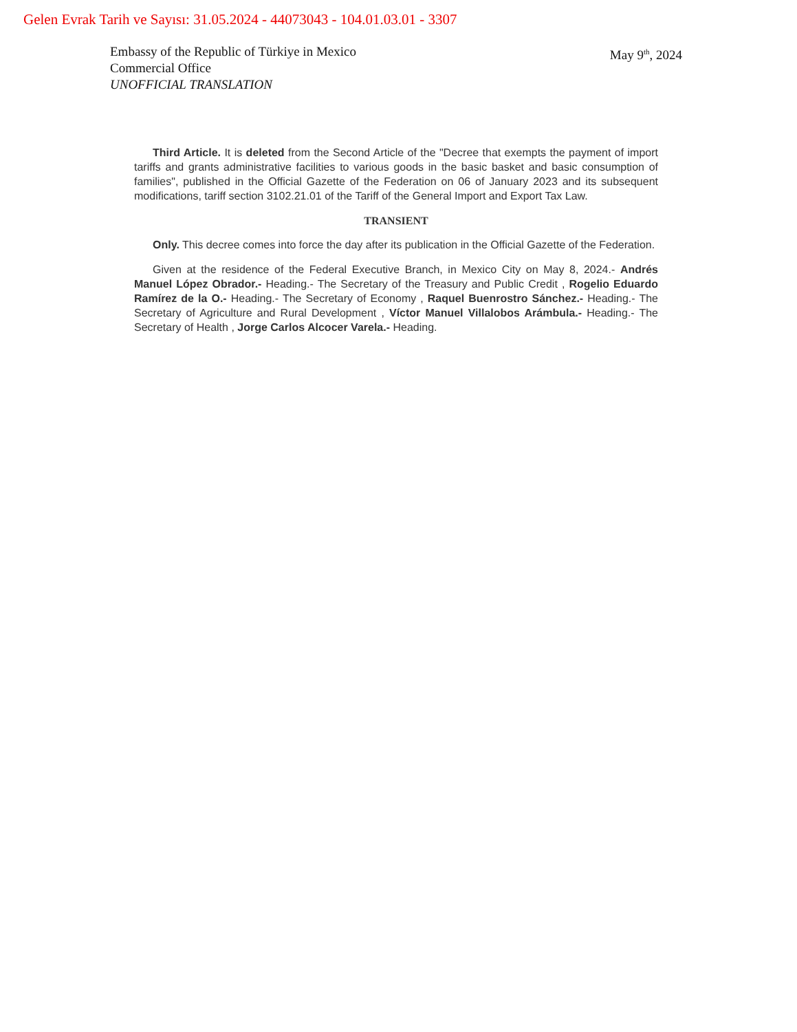Gelen Evrak Tarih ve Sayısı: 31.05.2024 - 44073043 - 104.01.03.01 - 3307
Embassy of the Republic of Türkiye in Mexico
Commercial Office
UNOFFICIAL TRANSLATION
May 9<sup>th</sup>, 2024
Third Article. It is deleted from the Second Article of the "Decree that exempts the payment of import tariffs and grants administrative facilities to various goods in the basic basket and basic consumption of families", published in the Official Gazette of the Federation on 06 of January 2023 and its subsequent modifications, tariff section 3102.21.01 of the Tariff of the General Import and Export Tax Law.
TRANSIENT
Only. This decree comes into force the day after its publication in the Official Gazette of the Federation.
Given at the residence of the Federal Executive Branch, in Mexico City on May 8, 2024.- Andrés Manuel López Obrador.- Heading.- The Secretary of the Treasury and Public Credit , Rogelio Eduardo Ramírez de la O.- Heading.- The Secretary of Economy , Raquel Buenrostro Sánchez.- Heading.- The Secretary of Agriculture and Rural Development , Víctor Manuel Villalobos Arámbula.- Heading.- The Secretary of Health , Jorge Carlos Alcocer Varela.- Heading.